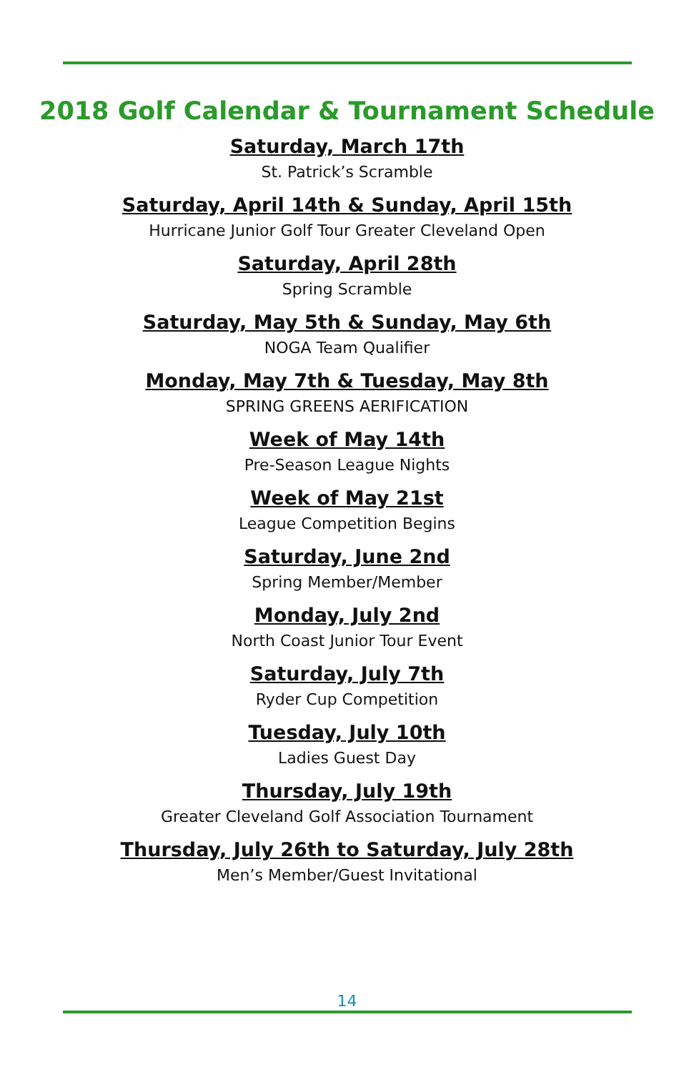2018 Golf Calendar & Tournament Schedule
Saturday, March 17th
St. Patrick’s Scramble
Saturday, April 14th & Sunday, April 15th
Hurricane Junior Golf Tour Greater Cleveland Open
Saturday, April 28th
Spring Scramble
Saturday, May 5th & Sunday, May 6th
NOGA Team Qualifier
Monday, May 7th & Tuesday, May 8th
SPRING GREENS AERIFICATION
Week of May 14th
Pre-Season League Nights
Week of May 21st
League Competition Begins
Saturday, June 2nd
Spring Member/Member
Monday, July 2nd
North Coast Junior Tour Event
Saturday, July 7th
Ryder Cup Competition
Tuesday, July 10th
Ladies Guest Day
Thursday, July 19th
Greater Cleveland Golf Association Tournament
Thursday, July 26th to Saturday, July 28th
Men’s Member/Guest Invitational
14